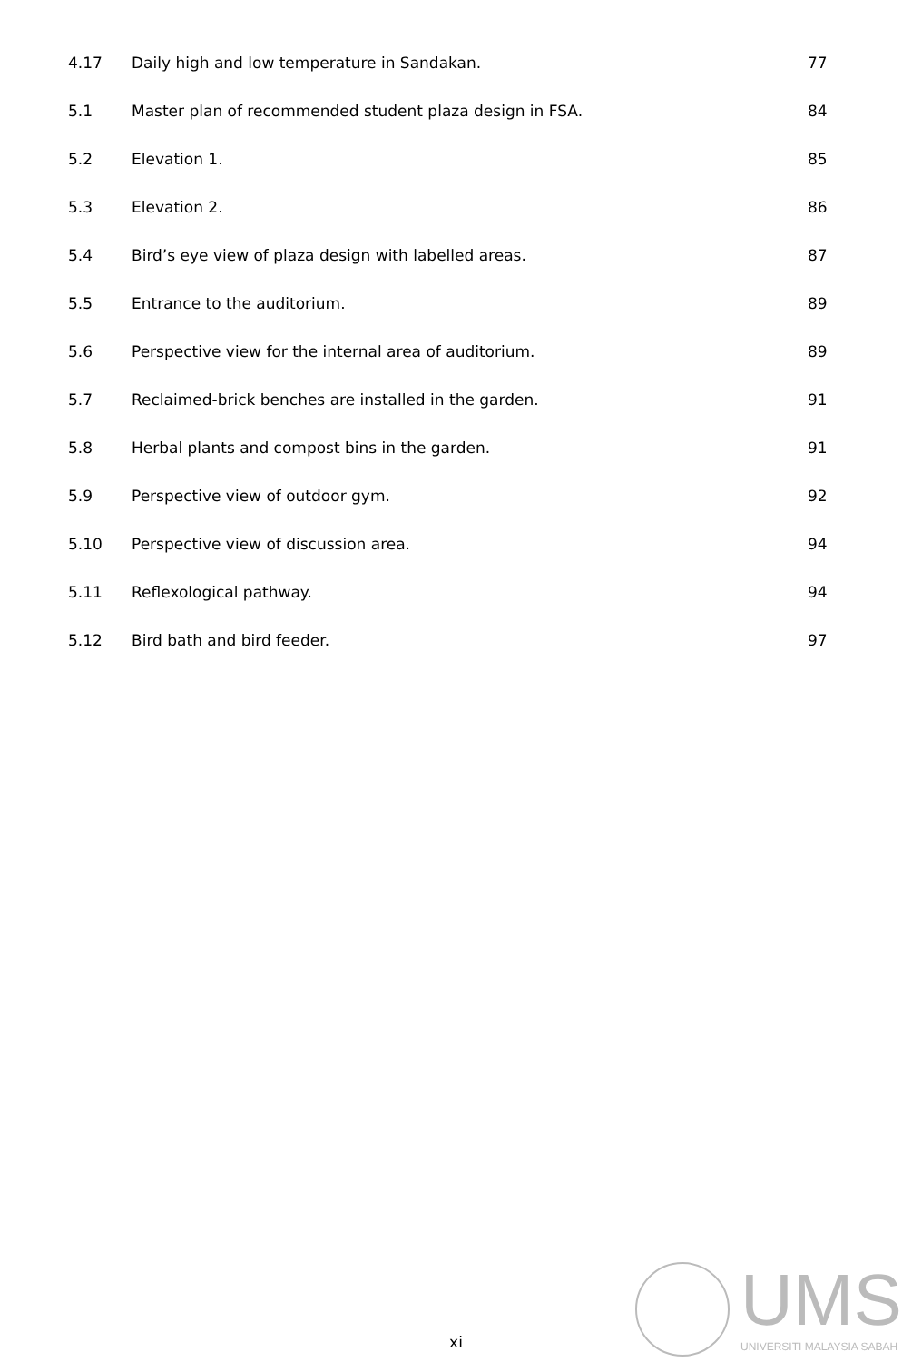4.17 Daily high and low temperature in Sandakan. 77
5.1 Master plan of recommended student plaza design in FSA. 84
5.2 Elevation 1. 85
5.3 Elevation 2. 86
5.4 Bird’s eye view of plaza design with labelled areas. 87
5.5 Entrance to the auditorium. 89
5.6 Perspective view for the internal area of auditorium. 89
5.7 Reclaimed-brick benches are installed in the garden. 91
5.8 Herbal plants and compost bins in the garden. 91
5.9 Perspective view of outdoor gym. 92
5.10 Perspective view of discussion area. 94
5.11 Reflexological pathway. 94
5.12 Bird bath and bird feeder. 97
xi
UMS
UNIVERSITI MALAYSIA SABAH